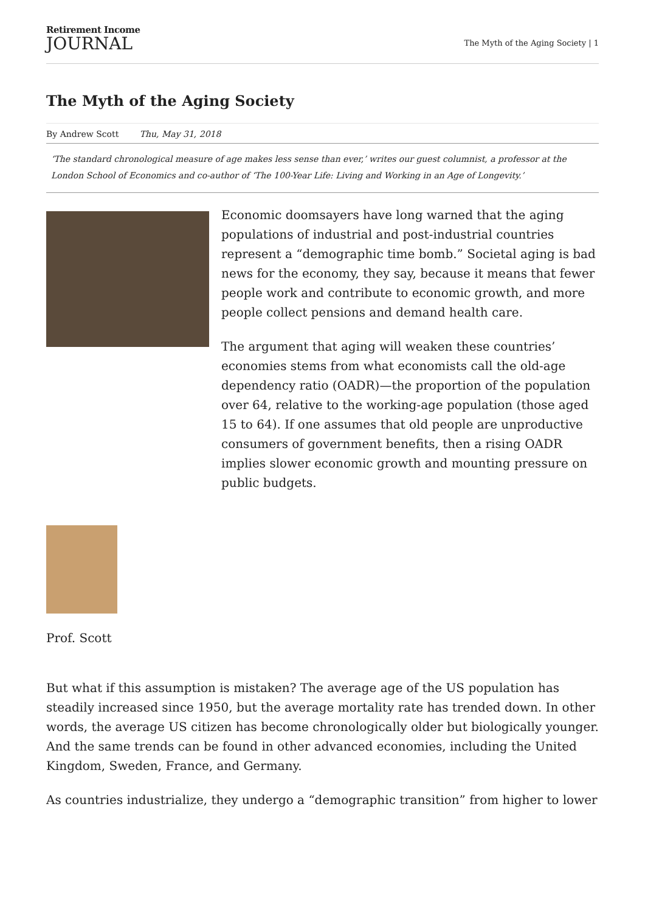Retirement Income
JOURNAL
The Myth of the Aging Society | 1
The Myth of the Aging Society
By Andrew Scott Thu, May 31, 2018
‘The standard chronological measure of age makes less sense than ever,’ writes our guest columnist, a professor at the London School of Economics and co-author of ‘The 100-Year Life: Living and Working in an Age of Longevity.’
Economic doomsayers have long warned that the aging populations of industrial and post-industrial countries represent a “demographic time bomb.” Societal aging is bad news for the economy, they say, because it means that fewer people work and contribute to economic growth, and more people collect pensions and demand health care.
The argument that aging will weaken these countries’ economies stems from what economists call the old-age dependency ratio (OADR)—the proportion of the population over 64, relative to the working-age population (those aged 15 to 64). If one assumes that old people are unproductive consumers of government benefits, then a rising OADR implies slower economic growth and mounting pressure on public budgets.
Prof. Scott
But what if this assumption is mistaken? The average age of the US population has steadily increased since 1950, but the average mortality rate has trended down. In other words, the average US citizen has become chronologically older but biologically younger. And the same trends can be found in other advanced economies, including the United Kingdom, Sweden, France, and Germany.
As countries industrialize, they undergo a “demographic transition” from higher to lower